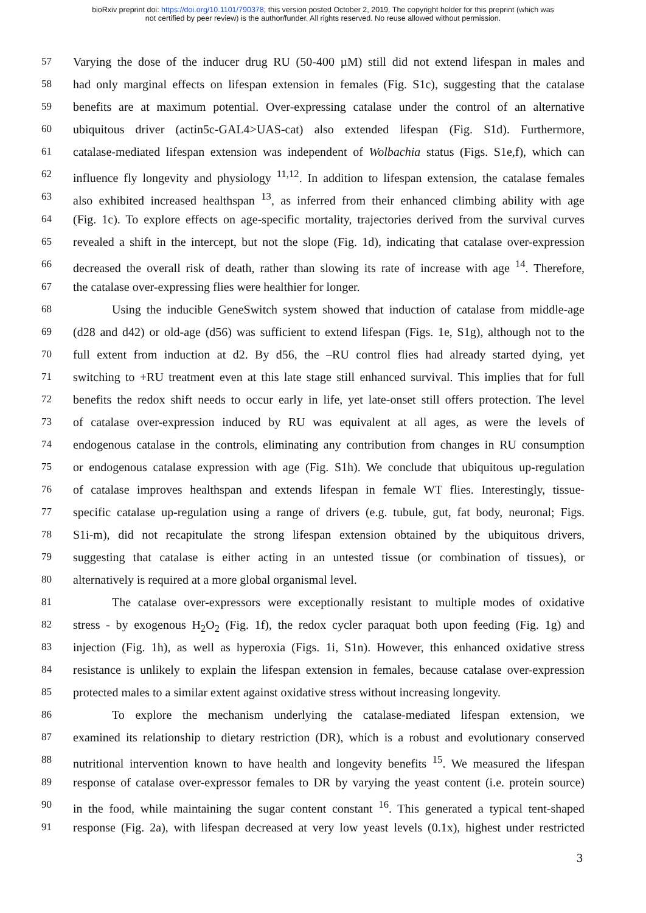bioRxiv preprint doi: https://doi.org/10.1101/790378; this version posted October 2, 2019. The copyright holder for this preprint (which was
not certified by peer review) is the author/funder. All rights reserved. No reuse allowed without permission.
57 Varying the dose of the inducer drug RU (50-400 µM) still did not extend lifespan in males and
58 had only marginal effects on lifespan extension in females (Fig. S1c), suggesting that the catalase
59 benefits are at maximum potential. Over-expressing catalase under the control of an alternative
60 ubiquitous driver (actin5c-GAL4>UAS-cat) also extended lifespan (Fig. S1d). Furthermore,
61 catalase-mediated lifespan extension was independent of Wolbachia status (Figs. S1e,f), which can
62 influence fly longevity and physiology <sup>11,12</sup>. In addition to lifespan extension, the catalase females
63 also exhibited increased healthspan <sup>13</sup>, as inferred from their enhanced climbing ability with age
64 (Fig. 1c). To explore effects on age-specific mortality, trajectories derived from the survival curves
65 revealed a shift in the intercept, but not the slope (Fig. 1d), indicating that catalase over-expression
66 decreased the overall risk of death, rather than slowing its rate of increase with age <sup>14</sup>. Therefore,
67 the catalase over-expressing flies were healthier for longer.
68 Using the inducible GeneSwitch system showed that induction of catalase from middle-age
69 (d28 and d42) or old-age (d56) was sufficient to extend lifespan (Figs. 1e, S1g), although not to the
70 full extent from induction at d2. By d56, the –RU control flies had already started dying, yet
71 switching to +RU treatment even at this late stage still enhanced survival. This implies that for full
72 benefits the redox shift needs to occur early in life, yet late-onset still offers protection. The level
73 of catalase over-expression induced by RU was equivalent at all ages, as were the levels of
74 endogenous catalase in the controls, eliminating any contribution from changes in RU consumption
75 or endogenous catalase expression with age (Fig. S1h). We conclude that ubiquitous up-regulation
76 of catalase improves healthspan and extends lifespan in female WT flies. Interestingly, tissue-
77 specific catalase up-regulation using a range of drivers (e.g. tubule, gut, fat body, neuronal; Figs.
78 S1i-m), did not recapitulate the strong lifespan extension obtained by the ubiquitous drivers,
79 suggesting that catalase is either acting in an untested tissue (or combination of tissues), or
80 alternatively is required at a more global organismal level.
81 The catalase over-expressors were exceptionally resistant to multiple modes of oxidative
82 stress - by exogenous H<sub>2</sub>O<sub>2</sub> (Fig. 1f), the redox cycler paraquat both upon feeding (Fig. 1g) and
83 injection (Fig. 1h), as well as hyperoxia (Figs. 1i, S1n). However, this enhanced oxidative stress
84 resistance is unlikely to explain the lifespan extension in females, because catalase over-expression
85 protected males to a similar extent against oxidative stress without increasing longevity.
86 To explore the mechanism underlying the catalase-mediated lifespan extension, we
87 examined its relationship to dietary restriction (DR), which is a robust and evolutionary conserved
88 nutritional intervention known to have health and longevity benefits <sup>15</sup>. We measured the lifespan
89 response of catalase over-expressor females to DR by varying the yeast content (i.e. protein source)
90 in the food, while maintaining the sugar content constant <sup>16</sup>. This generated a typical tent-shaped
91 response (Fig. 2a), with lifespan decreased at very low yeast levels (0.1x), highest under restricted
3